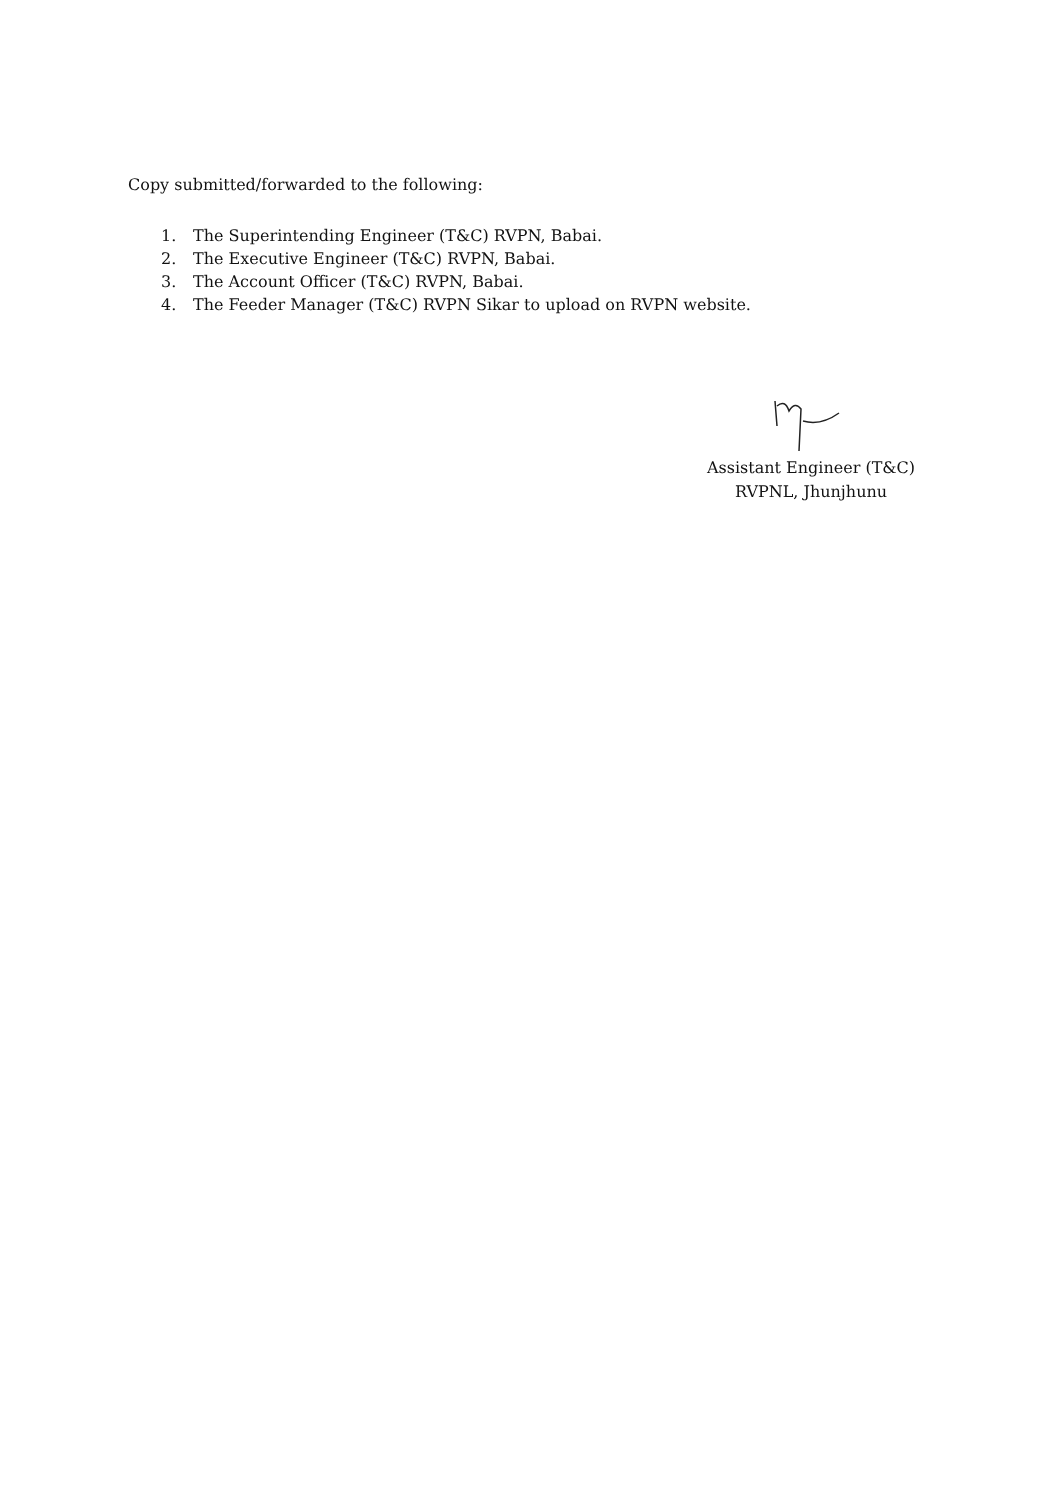Copy submitted/forwarded to the following:
1. The Superintending Engineer (T&C) RVPN, Babai.
2. The Executive Engineer (T&C) RVPN, Babai.
3. The Account Officer (T&C) RVPN, Babai.
4. The Feeder Manager (T&C) RVPN Sikar to upload on RVPN website.
Assistant Engineer (T&C)
RVPNL, Jhunjhunu